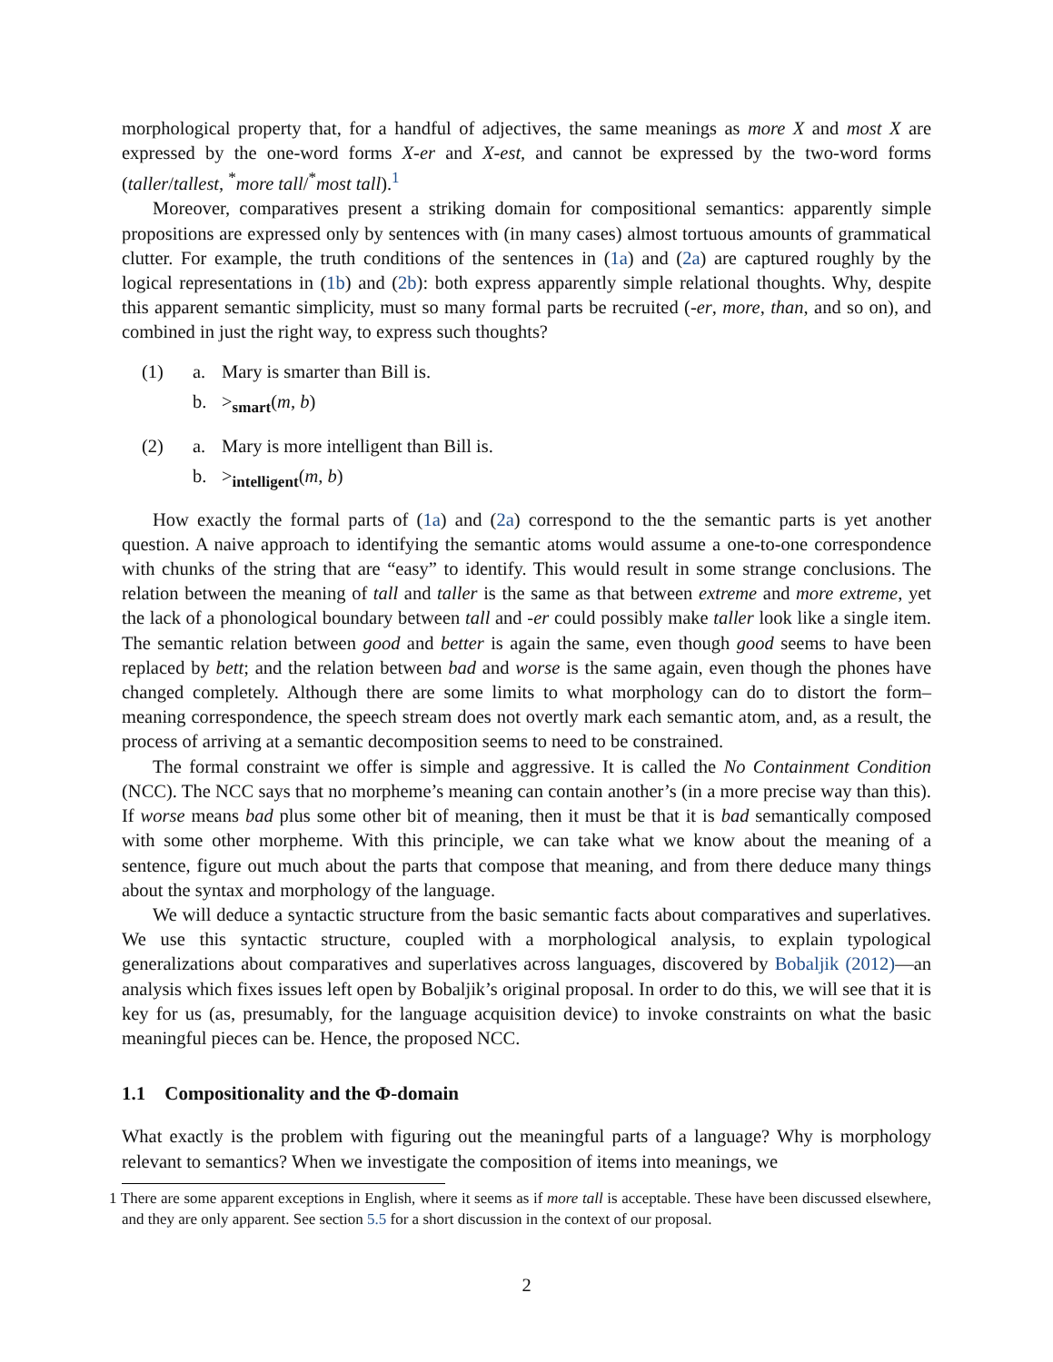morphological property that, for a handful of adjectives, the same meanings as more X and most X are expressed by the one-word forms X-er and X-est, and cannot be expressed by the two-word forms (taller/tallest, <sup>*</sup>more tall/<sup>*</sup>most tall).<sup>1</sup>
Moreover, comparatives present a striking domain for compositional semantics: apparently simple propositions are expressed only by sentences with (in many cases) almost tortuous amounts of grammatical clutter. For example, the truth conditions of the sentences in (1a) and (2a) are captured roughly by the logical representations in (1b) and (2b): both express apparently simple relational thoughts. Why, despite this apparent semantic simplicity, must so many formal parts be recruited (-er, more, than, and so on), and combined in just the right way, to express such thoughts?
(1) a. Mary is smarter than Bill is. b. ><sub>smart</sub>(m, b)
(2) a. Mary is more intelligent than Bill is. b. ><sub>intelligent</sub>(m, b)
How exactly the formal parts of (1a) and (2a) correspond to the the semantic parts is yet another question. A naive approach to identifying the semantic atoms would assume a one-to-one correspondence with chunks of the string that are “easy” to identify. This would result in some strange conclusions. The relation between the meaning of tall and taller is the same as that between extreme and more extreme, yet the lack of a phonological boundary between tall and -er could possibly make taller look like a single item. The semantic relation between good and better is again the same, even though good seems to have been replaced by bett; and the relation between bad and worse is the same again, even though the phones have changed completely. Although there are some limits to what morphology can do to distort the form–meaning correspondence, the speech stream does not overtly mark each semantic atom, and, as a result, the process of arriving at a semantic decomposition seems to need to be constrained.
The formal constraint we offer is simple and aggressive. It is called the No Containment Condition (NCC). The NCC says that no morpheme’s meaning can contain another’s (in a more precise way than this). If worse means bad plus some other bit of meaning, then it must be that it is bad semantically composed with some other morpheme. With this principle, we can take what we know about the meaning of a sentence, figure out much about the parts that compose that meaning, and from there deduce many things about the syntax and morphology of the language.
We will deduce a syntactic structure from the basic semantic facts about comparatives and superlatives. We use this syntactic structure, coupled with a morphological analysis, to explain typological generalizations about comparatives and superlatives across languages, discovered by Bobaljik (2012)—an analysis which fixes issues left open by Bobaljik’s original proposal. In order to do this, we will see that it is key for us (as, presumably, for the language acquisition device) to invoke constraints on what the basic meaningful pieces can be. Hence, the proposed NCC.
1.1 Compositionality and the Φ-domain
What exactly is the problem with figuring out the meaningful parts of a language? Why is morphology relevant to semantics? When we investigate the composition of items into meanings, we
1 There are some apparent exceptions in English, where it seems as if more tall is acceptable. These have been discussed elsewhere, and they are only apparent. See section 5.5 for a short discussion in the context of our proposal.
2